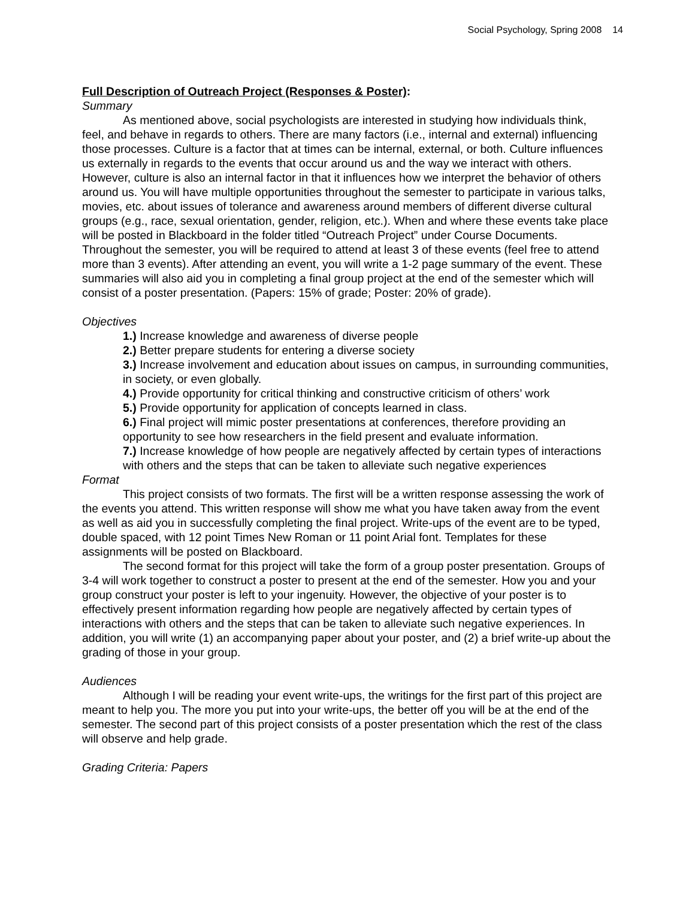Social Psychology, Spring 2008 14
Full Description of Outreach Project (Responses & Poster):
Summary
As mentioned above, social psychologists are interested in studying how individuals think, feel, and behave in regards to others. There are many factors (i.e., internal and external) influencing those processes. Culture is a factor that at times can be internal, external, or both. Culture influences us externally in regards to the events that occur around us and the way we interact with others. However, culture is also an internal factor in that it influences how we interpret the behavior of others around us. You will have multiple opportunities throughout the semester to participate in various talks, movies, etc. about issues of tolerance and awareness around members of different diverse cultural groups (e.g., race, sexual orientation, gender, religion, etc.). When and where these events take place will be posted in Blackboard in the folder titled “Outreach Project” under Course Documents. Throughout the semester, you will be required to attend at least 3 of these events (feel free to attend more than 3 events). After attending an event, you will write a 1-2 page summary of the event. These summaries will also aid you in completing a final group project at the end of the semester which will consist of a poster presentation. (Papers: 15% of grade; Poster: 20% of grade).
Objectives
1.) Increase knowledge and awareness of diverse people
2.) Better prepare students for entering a diverse society
3.) Increase involvement and education about issues on campus, in surrounding communities, in society, or even globally.
4.) Provide opportunity for critical thinking and constructive criticism of others’ work
5.) Provide opportunity for application of concepts learned in class.
6.) Final project will mimic poster presentations at conferences, therefore providing an opportunity to see how researchers in the field present and evaluate information.
7.) Increase knowledge of how people are negatively affected by certain types of interactions with others and the steps that can be taken to alleviate such negative experiences
Format
This project consists of two formats. The first will be a written response assessing the work of the events you attend. This written response will show me what you have taken away from the event as well as aid you in successfully completing the final project. Write-ups of the event are to be typed, double spaced, with 12 point Times New Roman or 11 point Arial font. Templates for these assignments will be posted on Blackboard.
The second format for this project will take the form of a group poster presentation. Groups of 3-4 will work together to construct a poster to present at the end of the semester. How you and your group construct your poster is left to your ingenuity. However, the objective of your poster is to effectively present information regarding how people are negatively affected by certain types of interactions with others and the steps that can be taken to alleviate such negative experiences. In addition, you will write (1) an accompanying paper about your poster, and (2) a brief write-up about the grading of those in your group.
Audiences
Although I will be reading your event write-ups, the writings for the first part of this project are meant to help you. The more you put into your write-ups, the better off you will be at the end of the semester. The second part of this project consists of a poster presentation which the rest of the class will observe and help grade.
Grading Criteria: Papers